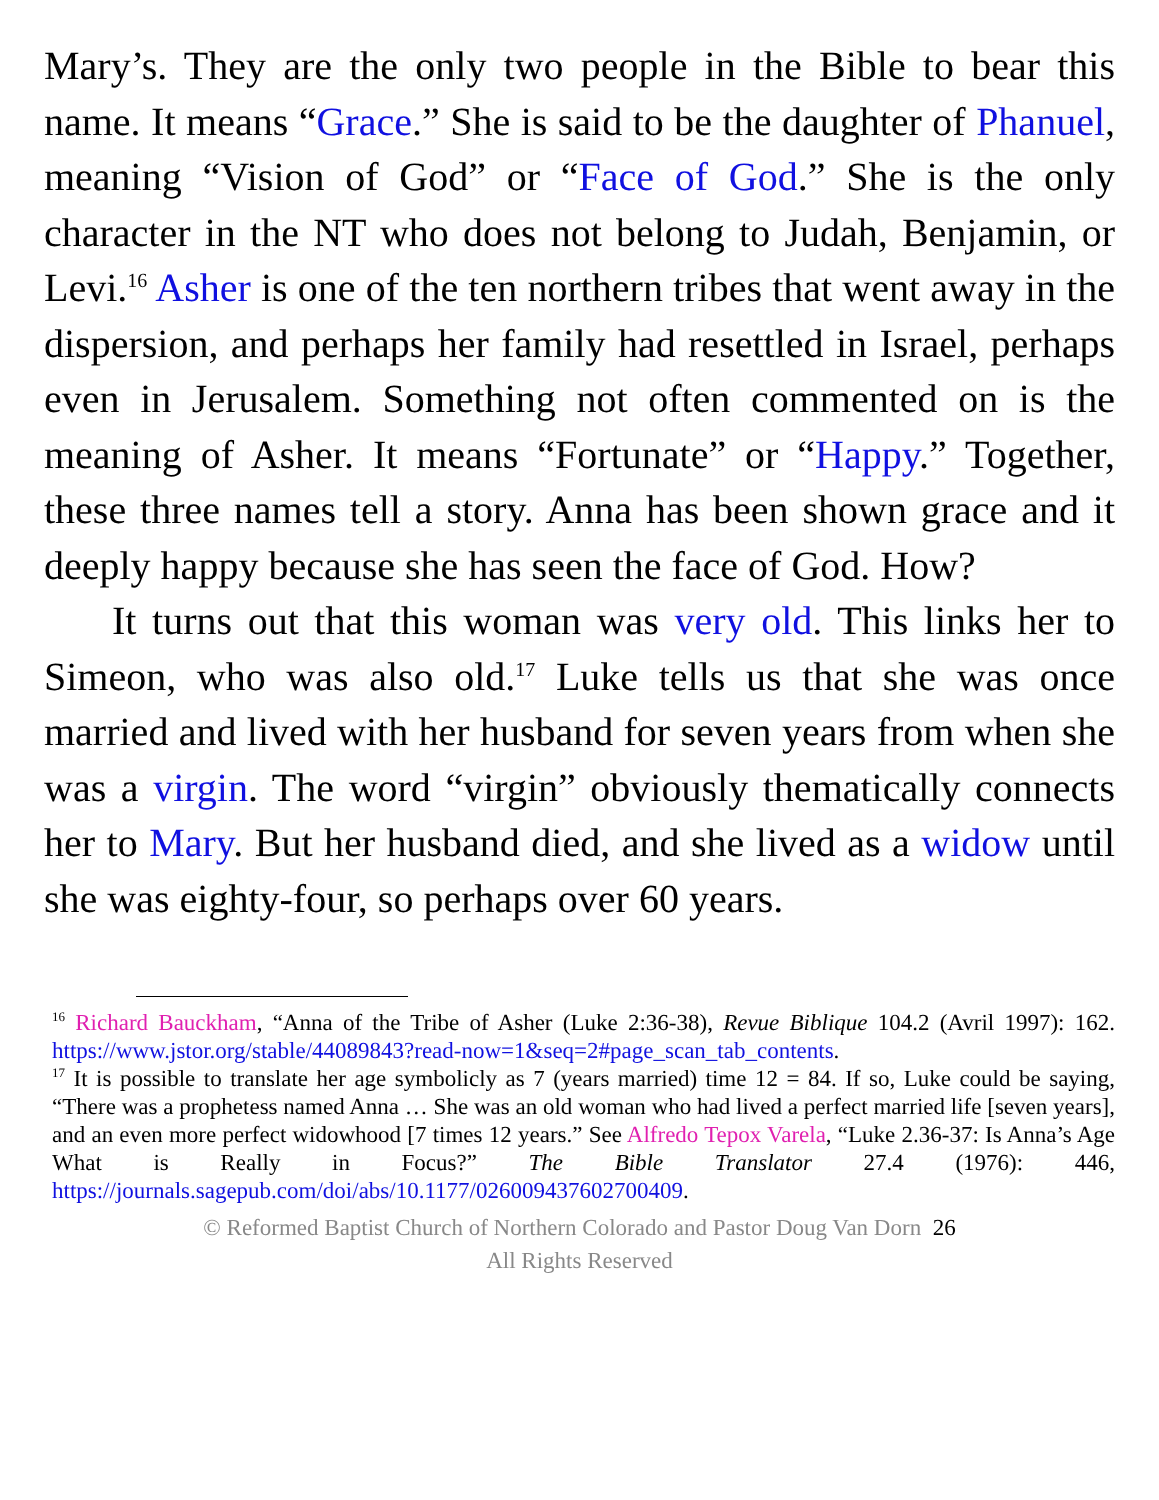Mary’s. They are the only two people in the Bible to bear this name. It means “Grace.” She is said to be the daughter of Phanuel, meaning “Vision of God” or “Face of God.” She is the only character in the NT who does not belong to Judah, Benjamin, or Levi.<sup>16</sup> Asher is one of the ten northern tribes that went away in the dispersion, and perhaps her family had resettled in Israel, perhaps even in Jerusalem. Something not often commented on is the meaning of Asher. It means “Fortunate” or “Happy.” Together, these three names tell a story. Anna has been shown grace and it deeply happy because she has seen the face of God. How?
It turns out that this woman was very old. This links her to Simeon, who was also old.<sup>17</sup> Luke tells us that she was once married and lived with her husband for seven years from when she was a virgin. The word “virgin” obviously thematically connects her to Mary. But her husband died, and she lived as a widow until she was eighty-four, so perhaps over 60 years.
<sup>16</sup> Richard Bauckham, “Anna of the Tribe of Asher (Luke 2:36-38), Revue Biblique 104.2 (Avril 1997): 162. https://www.jstor.org/stable/44089843?read-now=1&seq=2#page_scan_tab_contents.
<sup>17</sup> It is possible to translate her age symbolicly as 7 (years married) time 12 = 84. If so, Luke could be saying, “There was a prophetess named Anna … She was an old woman who had lived a perfect married life [seven years], and an even more perfect widowhood [7 times 12 years.” See Alfredo Tepox Varela, “Luke 2.36-37: Is Anna’s Age What is Really in Focus?” The Bible Translator 27.4 (1976): 446, https://journals.sagepub.com/doi/abs/10.1177/026009437602700409.
© Reformed Baptist Church of Northern Colorado and Pastor Doug Van Dorn 26
All Rights Reserved